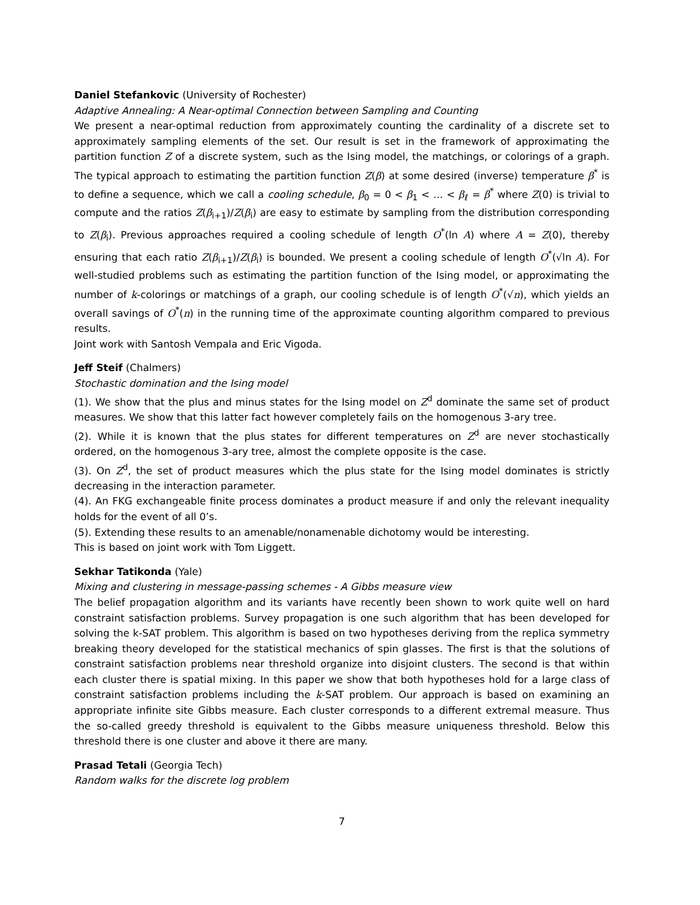Daniel Stefankovic (University of Rochester)
Adaptive Annealing: A Near-optimal Connection between Sampling and Counting
We present a near-optimal reduction from approximately counting the cardinality of a discrete set to approximately sampling elements of the set. Our result is set in the framework of approximating the partition function Z of a discrete system, such as the Ising model, the matchings, or colorings of a graph. The typical approach to estimating the partition function Z(β) at some desired (inverse) temperature β<sup>*</sup> is to define a sequence, which we call a cooling schedule, β<sub>0</sub> = 0 < β<sub>1</sub> < … < β<sub>ℓ</sub> = β<sup>*</sup> where Z(0) is trivial to compute and the ratios Z(β<sub>i+1</sub>)/Z(β<sub>i</sub>) are easy to estimate by sampling from the distribution corresponding to Z(β<sub>i</sub>). Previous approaches required a cooling schedule of length O<sup>*</sup>(ln A) where A = Z(0), thereby ensuring that each ratio Z(β<sub>i+1</sub>)/Z(β<sub>i</sub>) is bounded. We present a cooling schedule of length O<sup>*</sup>(√ln A). For well-studied problems such as estimating the partition function of the Ising model, or approximating the number of k-colorings or matchings of a graph, our cooling schedule is of length O<sup>*</sup>(√n), which yields an overall savings of O<sup>*</sup>(n) in the running time of the approximate counting algorithm compared to previous results.
Joint work with Santosh Vempala and Eric Vigoda.
Jeff Steif (Chalmers)
Stochastic domination and the Ising model
(1). We show that the plus and minus states for the Ising model on Z<sup>d</sup> dominate the same set of product measures. We show that this latter fact however completely fails on the homogenous 3-ary tree.
(2). While it is known that the plus states for different temperatures on Z<sup>d</sup> are never stochastically ordered, on the homogenous 3-ary tree, almost the complete opposite is the case.
(3). On Z<sup>d</sup>, the set of product measures which the plus state for the Ising model dominates is strictly decreasing in the interaction parameter.
(4). An FKG exchangeable finite process dominates a product measure if and only the relevant inequality holds for the event of all 0’s.
(5). Extending these results to an amenable/nonamenable dichotomy would be interesting.
This is based on joint work with Tom Liggett.
Sekhar Tatikonda (Yale)
Mixing and clustering in message-passing schemes - A Gibbs measure view
The belief propagation algorithm and its variants have recently been shown to work quite well on hard constraint satisfaction problems. Survey propagation is one such algorithm that has been developed for solving the k-SAT problem. This algorithm is based on two hypotheses deriving from the replica symmetry breaking theory developed for the statistical mechanics of spin glasses. The first is that the solutions of constraint satisfaction problems near threshold organize into disjoint clusters. The second is that within each cluster there is spatial mixing. In this paper we show that both hypotheses hold for a large class of constraint satisfaction problems including the k-SAT problem. Our approach is based on examining an appropriate infinite site Gibbs measure. Each cluster corresponds to a different extremal measure. Thus the so-called greedy threshold is equivalent to the Gibbs measure uniqueness threshold. Below this threshold there is one cluster and above it there are many.
Prasad Tetali (Georgia Tech)
Random walks for the discrete log problem
7